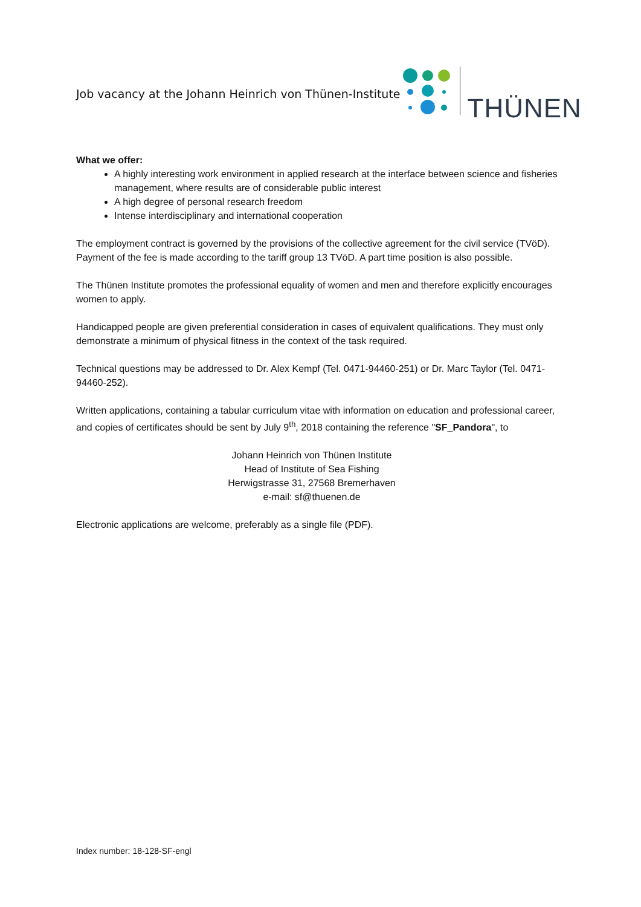Job vacancy at the Johann Heinrich von Thünen-Institute
THÜNEN
What we offer:
A highly interesting work environment in applied research at the interface between science and fisheries management, where results are of considerable public interest
A high degree of personal research freedom
Intense interdisciplinary and international cooperation
The employment contract is governed by the provisions of the collective agreement for the civil service (TVöD). Payment of the fee is made according to the tariff group 13 TVöD. A part time position is also possible.
The Thünen Institute promotes the professional equality of women and men and therefore explicitly encourages women to apply.
Handicapped people are given preferential consideration in cases of equivalent qualifications. They must only demonstrate a minimum of physical fitness in the context of the task required.
Technical questions may be addressed to Dr. Alex Kempf (Tel. 0471-94460-251) or Dr. Marc Taylor (Tel. 0471-94460-252).
Written applications, containing a tabular curriculum vitae with information on education and professional career, and copies of certificates should be sent by July 9<sup>th</sup>, 2018 containing the reference "SF_Pandora", to
Johann Heinrich von Thünen Institute
Head of Institute of Sea Fishing
Herwigstrasse 31, 27568 Bremerhaven
e-mail: sf@thuenen.de
Electronic applications are welcome, preferably as a single file (PDF).
Index number: 18-128-SF-engl